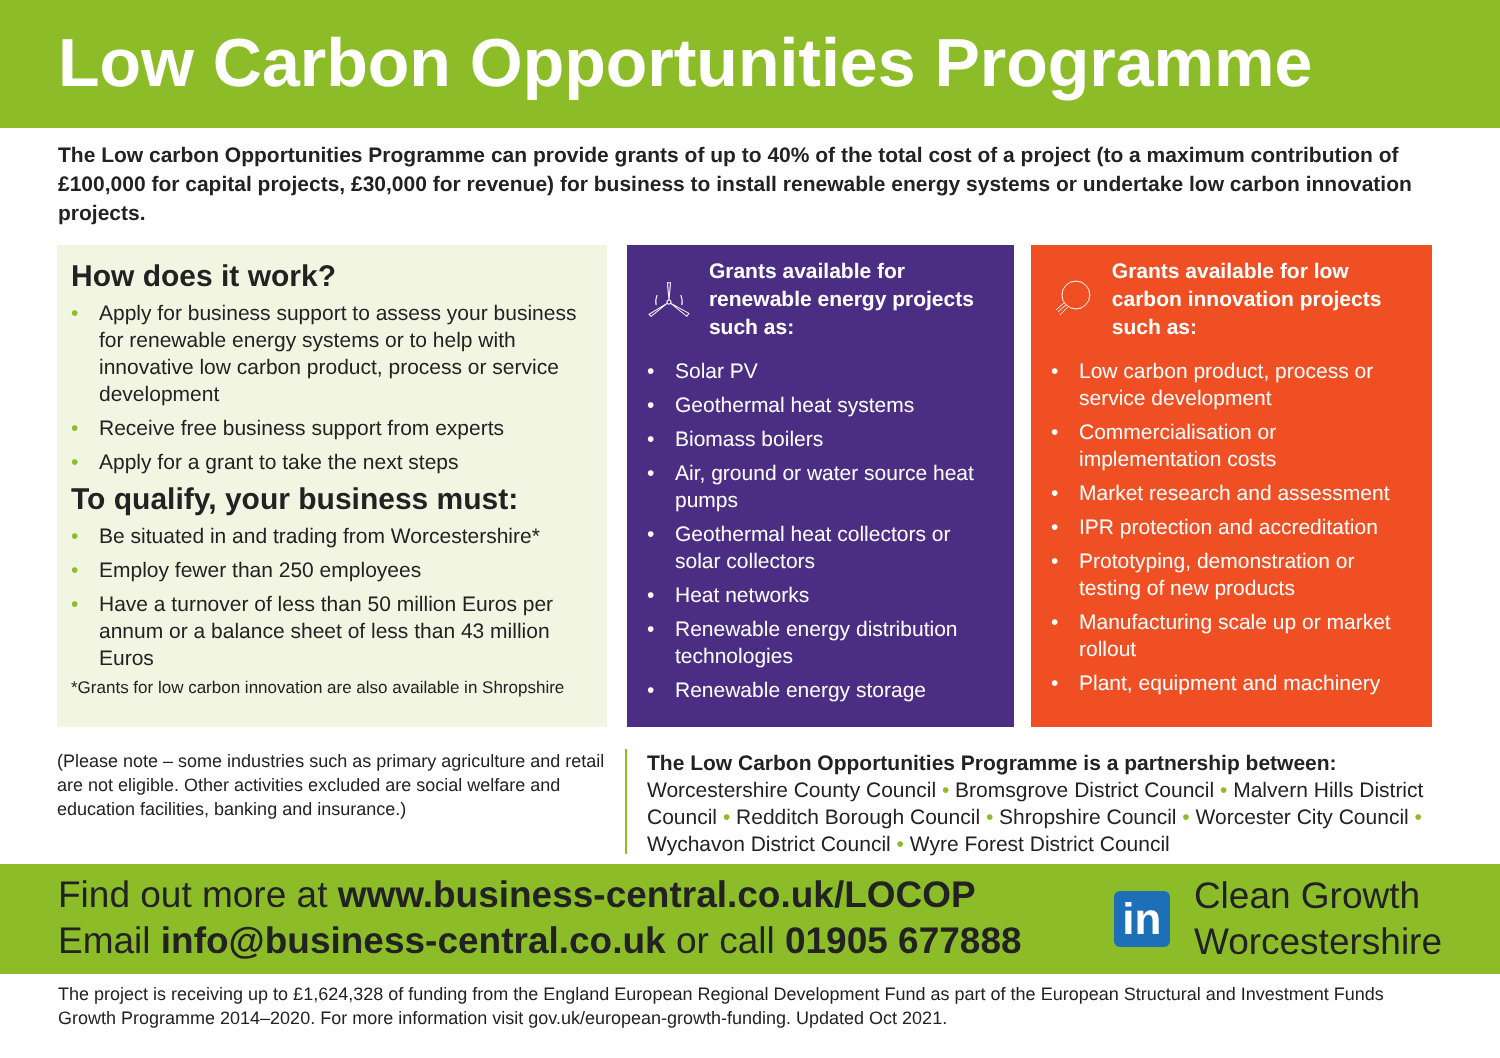Low Carbon Opportunities Programme
The Low carbon Opportunities Programme can provide grants of up to 40% of the total cost of a project (to a maximum contribution of £100,000 for capital projects, £30,000 for revenue) for business to install renewable energy systems or undertake low carbon innovation projects.
How does it work?
• Apply for business support to assess your business for renewable energy systems or to help with innovative low carbon product, process or service development
• Receive free business support from experts
• Apply for a grant to take the next steps
To qualify, your business must:
• Be situated in and trading from Worcestershire*
• Employ fewer than 250 employees
• Have a turnover of less than 50 million Euros per annum or a balance sheet of less than 43 million Euros
*Grants for low carbon innovation are also available in Shropshire
Grants available for renewable energy projects such as:
• Solar PV
• Geothermal heat systems
• Biomass boilers
• Air, ground or water source heat pumps
• Geothermal heat collectors or solar collectors
• Heat networks
• Renewable energy distribution technologies
• Renewable energy storage
Grants available for low carbon innovation projects such as:
• Low carbon product, process or service development
• Commercialisation or implementation costs
• Market research and assessment
• IPR protection and accreditation
• Prototyping, demonstration or testing of new products
• Manufacturing scale up or market rollout
• Plant, equipment and machinery
(Please note – some industries such as primary agriculture and retail are not eligible. Other activities excluded are social welfare and education facilities, banking and insurance.)
The Low Carbon Opportunities Programme is a partnership between:
Worcestershire County Council • Bromsgrove District Council • Malvern Hills District Council • Redditch Borough Council • Shropshire Council • Worcester City Council • Wychavon District Council • Wyre Forest District Council
Find out more at www.business-central.co.uk/LOCOP
Email info@business-central.co.uk or call 01905 677888
in
Clean Growth
Worcestershire
The project is receiving up to £1,624,328 of funding from the England European Regional Development Fund as part of the European Structural and Investment Funds Growth Programme 2014–2020. For more information visit gov.uk/european-growth-funding. Updated Oct 2021.